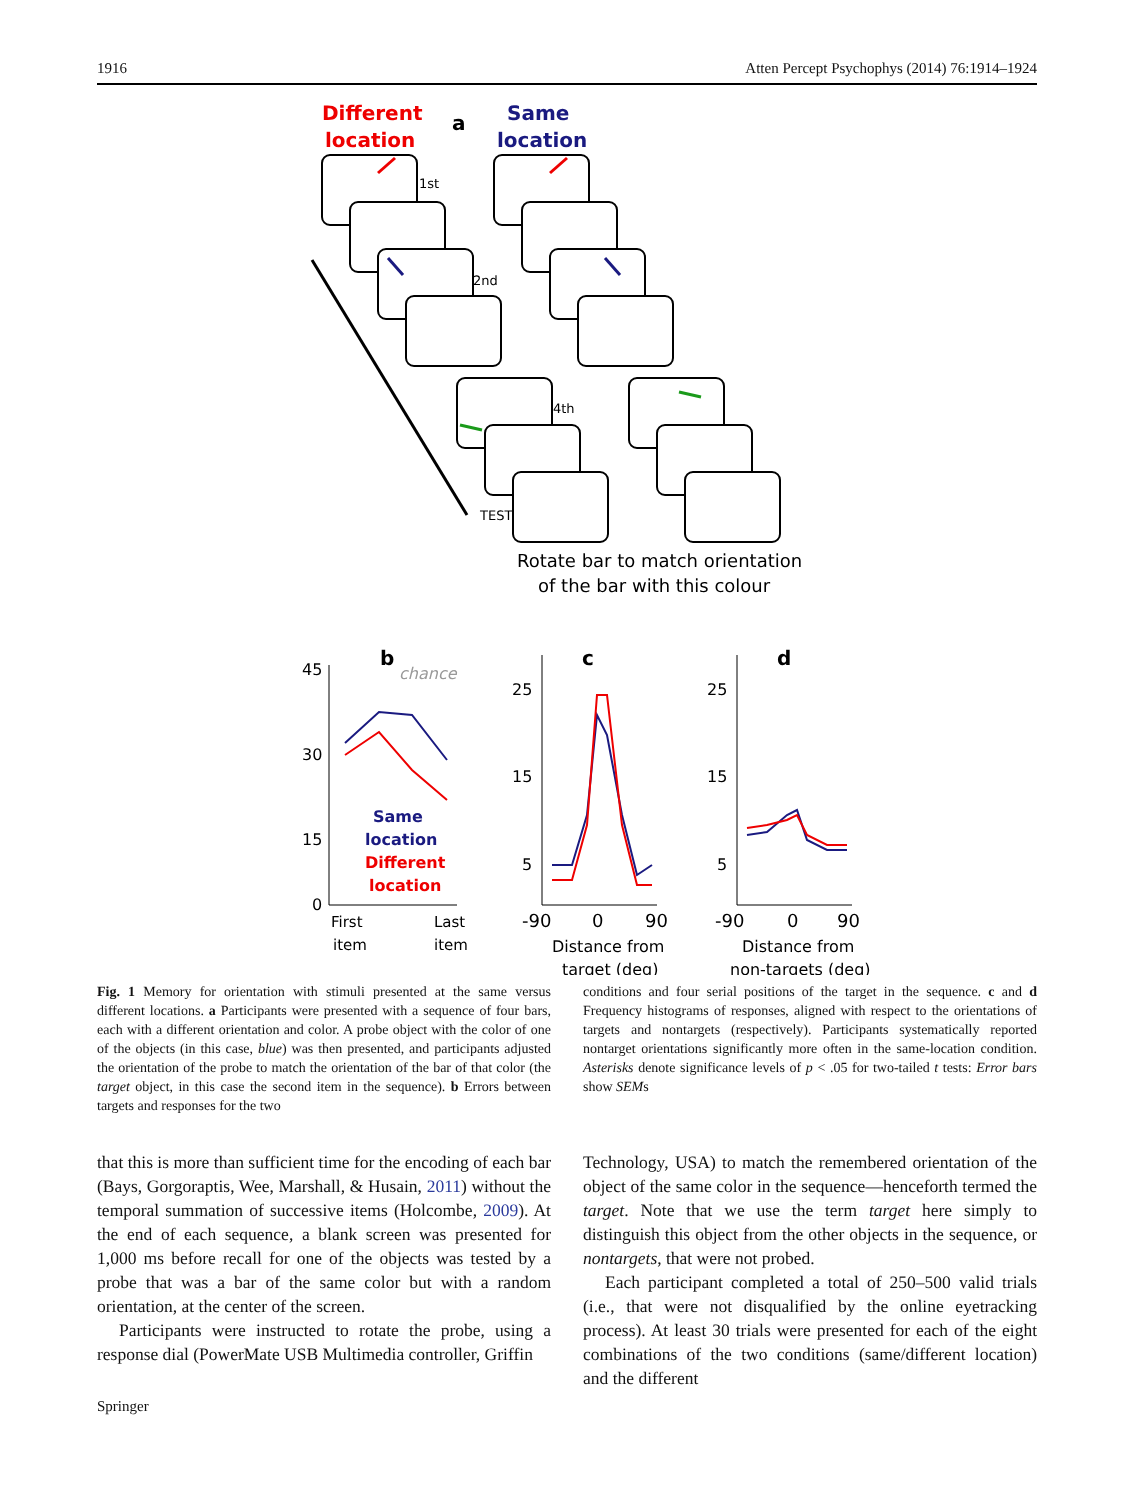1916 Atten Percept Psychophys (2014) 76:1914–1924
Different
location
a
Same
location
1st
2nd
4th
TEST
Rotate bar to match orientation
of the bar with this colour
b
c
d
chance
45
30
15
0
Same
location
Different
location
First
item
Last
item
25
15
5
-90
0
90
Distance from
target (deg)
25
15
5
-90
0
90
Distance from
non-targets (deg)
Fig. 1 Memory for orientation with stimuli presented at the same versus different locations. a Participants were presented with a sequence of four bars, each with a different orientation and color. A probe object with the color of one of the objects (in this case, blue) was then presented, and participants adjusted the orientation of the probe to match the orientation of the bar of that color (the target object, in this case the second item in the sequence). b Errors between targets and responses for the two
conditions and four serial positions of the target in the sequence. c and d Frequency histograms of responses, aligned with respect to the orientations of targets and nontargets (respectively). Participants systematically reported nontarget orientations significantly more often in the same-location condition. Asterisks denote significance levels of p < .05 for two-tailed t tests: Error bars show SEMs
that this is more than sufficient time for the encoding of each bar (Bays, Gorgoraptis, Wee, Marshall, & Husain, 2011) without the temporal summation of successive items (Holcombe, 2009). At the end of each sequence, a blank screen was presented for 1,000 ms before recall for one of the objects was tested by a probe that was a bar of the same color but with a random orientation, at the center of the screen.
Participants were instructed to rotate the probe, using a response dial (PowerMate USB Multimedia controller, Griffin
Technology, USA) to match the remembered orientation of the object of the same color in the sequence—henceforth termed the target. Note that we use the term target here simply to distinguish this object from the other objects in the sequence, or nontargets, that were not probed.
Each participant completed a total of 250–500 valid trials (i.e., that were not disqualified by the online eyetracking process). At least 30 trials were presented for each of the eight combinations of the two conditions (same/different location) and the different
Springer